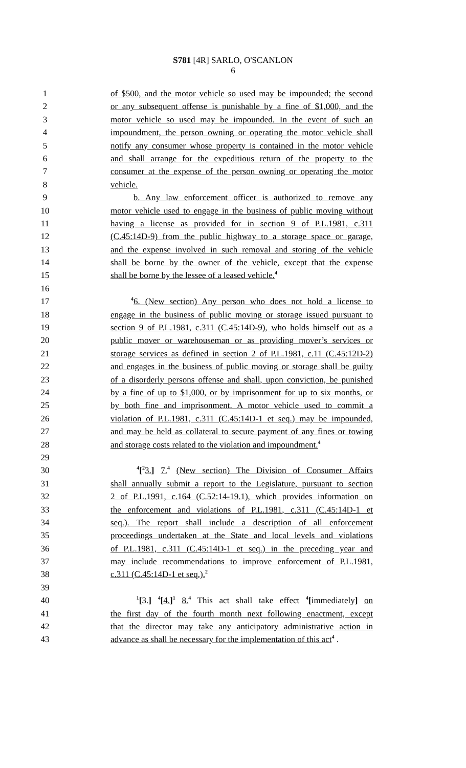S781 [4R] SARLO, O'SCANLON
6
1 of $500, and the motor vehicle so used may be impounded; the second
2 or any subsequent offense is punishable by a fine of $1,000, and the
3 motor vehicle so used may be impounded. In the event of such an
4 impoundment, the person owning or operating the motor vehicle shall
5 notify any consumer whose property is contained in the motor vehicle
6 and shall arrange for the expeditious return of the property to the
7 consumer at the expense of the person owning or operating the motor
8 vehicle.
9 b. Any law enforcement officer is authorized to remove any
10 motor vehicle used to engage in the business of public moving without
11 having a license as provided for in section 9 of P.L.1981, c.311
12 (C.45:14D-9) from the public highway to a storage space or garage,
13 and the expense involved in such removal and storing of the vehicle
14 shall be borne by the owner of the vehicle, except that the expense
15 shall be borne by the lessee of a leased vehicle.<sup>4</sup>
16
17 <sup>4</sup>6. (New section) Any person who does not hold a license to
18 engage in the business of public moving or storage issued pursuant to
19 section 9 of P.L.1981, c.311 (C.45:14D-9), who holds himself out as a
20 public mover or warehouseman or as providing mover’s services or
21 storage services as defined in section 2 of P.L.1981, c.11 (C.45:12D-2)
22 and engages in the business of public moving or storage shall be guilty
23 of a disorderly persons offense and shall, upon conviction, be punished
24 by a fine of up to $1,000, or by imprisonment for up to six months, or
25 by both fine and imprisonment. A motor vehicle used to commit a
26 violation of P.L.1981, c.311 (C.45:14D-1 et seq.) may be impounded,
27 and may be held as collateral to secure payment of any fines or towing
28 and storage costs related to the violation and impoundment.<sup>4</sup>
29
30 <sup>4</sup>[<sup>2</sup>3.] 7.<sup>4</sup> (New section) The Division of Consumer Affairs
31 shall annually submit a report to the Legislature, pursuant to section
32 2 of P.L.1991, c.164 (C.52:14-19.1), which provides information on
33 the enforcement and violations of P.L.1981, c.311 (C.45:14D-1 et
34 seq.). The report shall include a description of all enforcement
35 proceedings undertaken at the State and local levels and violations
36 of P.L.1981, c.311 (C.45:14D-1 et seq.) in the preceding year and
37 may include recommendations to improve enforcement of P.L.1981,
38 c.311 (C.45:14D-1 et seq.).<sup>2</sup>
39
40 <sup>1</sup>[3.] <sup>4</sup>[4.]<sup>1</sup> 8.<sup>4</sup> This act shall take effect <sup>4</sup>[immediately] on
41 the first day of the fourth month next following enactment, except
42 that the director may take any anticipatory administrative action in
43 advance as shall be necessary for the implementation of this act<sup>4</sup> .